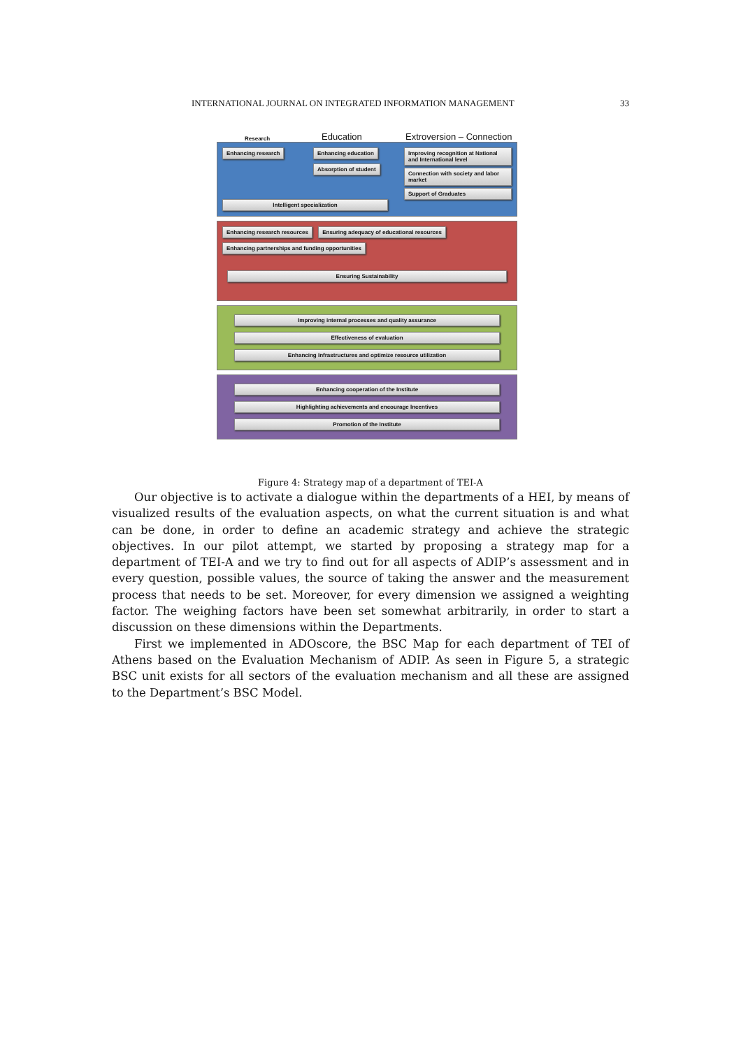INTERNATIONAL JOURNAL ON INTEGRATED INFORMATION MANAGEMENT 33
Research Education Extroversion – Connection
Enhancing research Enhancing education
Absorption of student
Improving recognition at National and International level
Connection with society and labor market
Support of Graduates
Intelligent specialization
Enhancing research resources Ensuring adequacy of educational resources Enhancing partnerships and funding opportunities
Ensuring Sustainability
Improving internal processes and quality assurance
Effectiveness of evaluation
Enhancing Infrastructures and optimize resource utilization
Enhancing cooperation of the Institute
Highlighting achievements and encourage Incentives
Promotion of the Institute
Figure 4: Strategy map of a department of TEI-A
Our objective is to activate a dialogue within the departments of a HEI, by means of visualized results of the evaluation aspects, on what the current situation is and what can be done, in order to define an academic strategy and achieve the strategic objectives. In our pilot attempt, we started by proposing a strategy map for a department of TEI-A and we try to find out for all aspects of ADIP’s assessment and in every question, possible values, the source of taking the answer and the measurement process that needs to be set. Moreover, for every dimension we assigned a weighting factor. The weighing factors have been set somewhat arbitrarily, in order to start a discussion on these dimensions within the Departments.
First we implemented in ADOscore, the BSC Map for each department of TEI of Athens based on the Evaluation Mechanism of ADIP. As seen in Figure 5, a strategic BSC unit exists for all sectors of the evaluation mechanism and all these are assigned to the Department’s BSC Model.